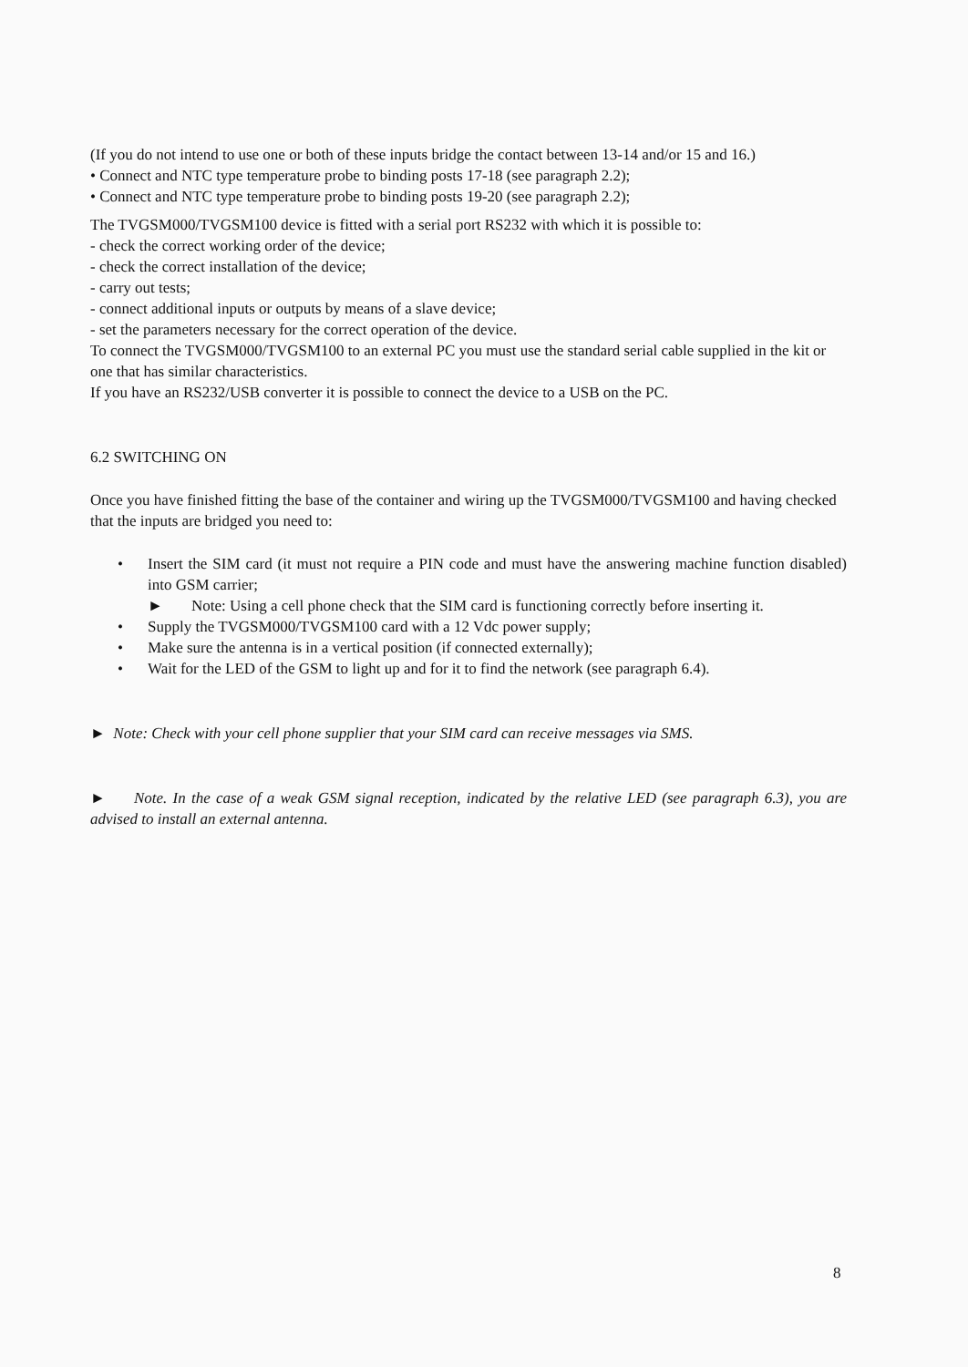(If you do not intend to use one or both of these inputs bridge the contact between 13-14 and/or 15 and 16.)
• Connect and NTC type temperature probe to binding posts 17-18 (see paragraph 2.2);
• Connect and NTC type temperature probe to binding posts 19-20 (see paragraph 2.2);
The TVGSM000/TVGSM100 device is fitted with a serial port RS232 with which it is possible to:
- check the correct working order of the device;
- check the correct installation of the device;
- carry out tests;
- connect additional inputs or outputs by means of a slave device;
- set the parameters necessary for the correct operation of the device.
To connect the TVGSM000/TVGSM100 to an external PC you must use the standard serial cable supplied in the kit or one that has similar characteristics.
If you have an RS232/USB converter it is possible to connect the device to a USB on the PC.
6.2 SWITCHING ON
Once you have finished fitting the base of the container and wiring up the TVGSM000/TVGSM100 and having checked that the inputs are bridged you need to:
• Insert the SIM card (it must not require a PIN code and must have the answering machine function disabled) into GSM carrier;
► Note: Using a cell phone check that the SIM card is functioning correctly before inserting it.
• Supply the TVGSM000/TVGSM100 card with a 12 Vdc power supply;
• Make sure the antenna is in a vertical position (if connected externally);
• Wait for the LED of the GSM to light up and for it to find the network (see paragraph 6.4).
► Note: Check with your cell phone supplier that your SIM card can receive messages via SMS.
► Note. In the case of a weak GSM signal reception, indicated by the relative LED (see paragraph 6.3), you are advised to install an external antenna.
8